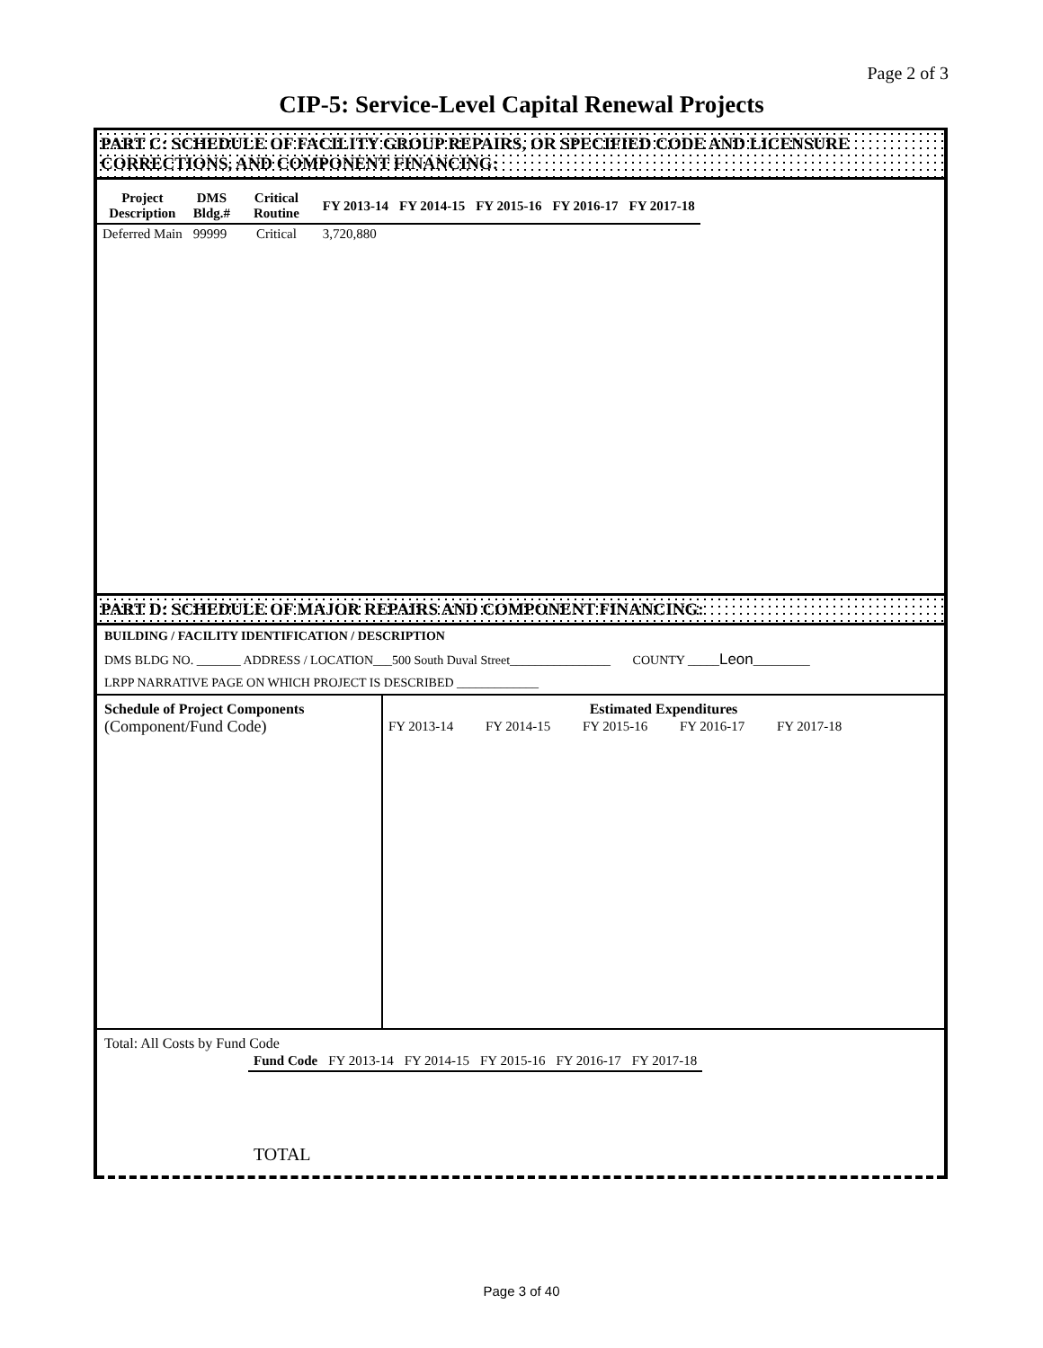Page 2 of 3
CIP-5: Service-Level Capital Renewal Projects
PART C: SCHEDULE OF FACILITY GROUP REPAIRS, OR SPECIFIED CODE AND LICENSURE CORRECTIONS, AND COMPONENT FINANCING:
| Project Description | DMS Bldg.# | Critical Routine | FY 2013-14 | FY 2014-15 | FY 2015-16 | FY 2016-17 | FY 2017-18 |
| --- | --- | --- | --- | --- | --- | --- | --- |
| Deferred Main | 99999 | Critical | 3,720,880 | | | | |
PART D: SCHEDULE OF MAJOR REPAIRS AND COMPONENT FINANCING:
BUILDING / FACILITY IDENTIFICATION / DESCRIPTION
DMS BLDG NO. _______ ADDRESS / LOCATION___500 South Duval Street________________ COUNTY _____Leon_________
LRPP NARRATIVE PAGE ON WHICH PROJECT IS DESCRIBED _____________
Schedule of Project Components
(Component/Fund Code)
Estimated Expenditures
| FY 2013-14 | FY 2014-15 | FY 2015-16 | FY 2016-17 | FY 2017-18 |
Total: All Costs by Fund Code
| Fund Code | FY 2013-14 | FY 2014-15 | FY 2015-16 | FY 2016-17 | FY 2017-18 |
| TOTAL | | | | | |
Page 3 of 40